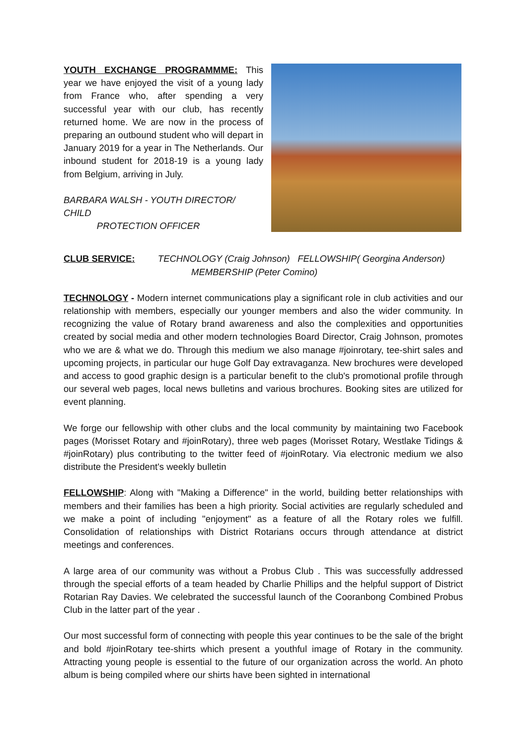YOUTH EXCHANGE PROGRAMMME: This year we have enjoyed the visit of a young lady from France who, after spending a very successful year with our club, has recently returned home. We are now in the process of preparing an outbound student who will depart in January 2019 for a year in The Netherlands. Our inbound student for 2018-19 is a young lady from Belgium, arriving in July.
BARBARA WALSH - YOUTH DIRECTOR/ CHILD
PROTECTION OFFICER
CLUB SERVICE: TECHNOLOGY (Craig Johnson) FELLOWSHIP( Georgina Anderson)
MEMBERSHIP (Peter Comino)
TECHNOLOGY - Modern internet communications play a significant role in club activities and our relationship with members, especially our younger members and also the wider community. In recognizing the value of Rotary brand awareness and also the complexities and opportunities created by social media and other modern technologies Board Director, Craig Johnson, promotes who we are & what we do. Through this medium we also manage #joinrotary, tee-shirt sales and upcoming projects, in particular our huge Golf Day extravaganza. New brochures were developed and access to good graphic design is a particular benefit to the club's promotional profile through our several web pages, local news bulletins and various brochures. Booking sites are utilized for event planning.
We forge our fellowship with other clubs and the local community by maintaining two Facebook pages (Morisset Rotary and #joinRotary), three web pages (Morisset Rotary, Westlake Tidings & #joinRotary) plus contributing to the twitter feed of #joinRotary. Via electronic medium we also distribute the President's weekly bulletin
FELLOWSHIP: Along with "Making a Difference" in the world, building better relationships with members and their families has been a high priority. Social activities are regularly scheduled and we make a point of including "enjoyment" as a feature of all the Rotary roles we fulfill. Consolidation of relationships with District Rotarians occurs through attendance at district meetings and conferences.
A large area of our community was without a Probus Club . This was successfully addressed through the special efforts of a team headed by Charlie Phillips and the helpful support of District Rotarian Ray Davies. We celebrated the successful launch of the Cooranbong Combined Probus Club in the latter part of the year .
Our most successful form of connecting with people this year continues to be the sale of the bright and bold #joinRotary tee-shirts which present a youthful image of Rotary in the community. Attracting young people is essential to the future of our organization across the world. An photo album is being compiled where our shirts have been sighted in international